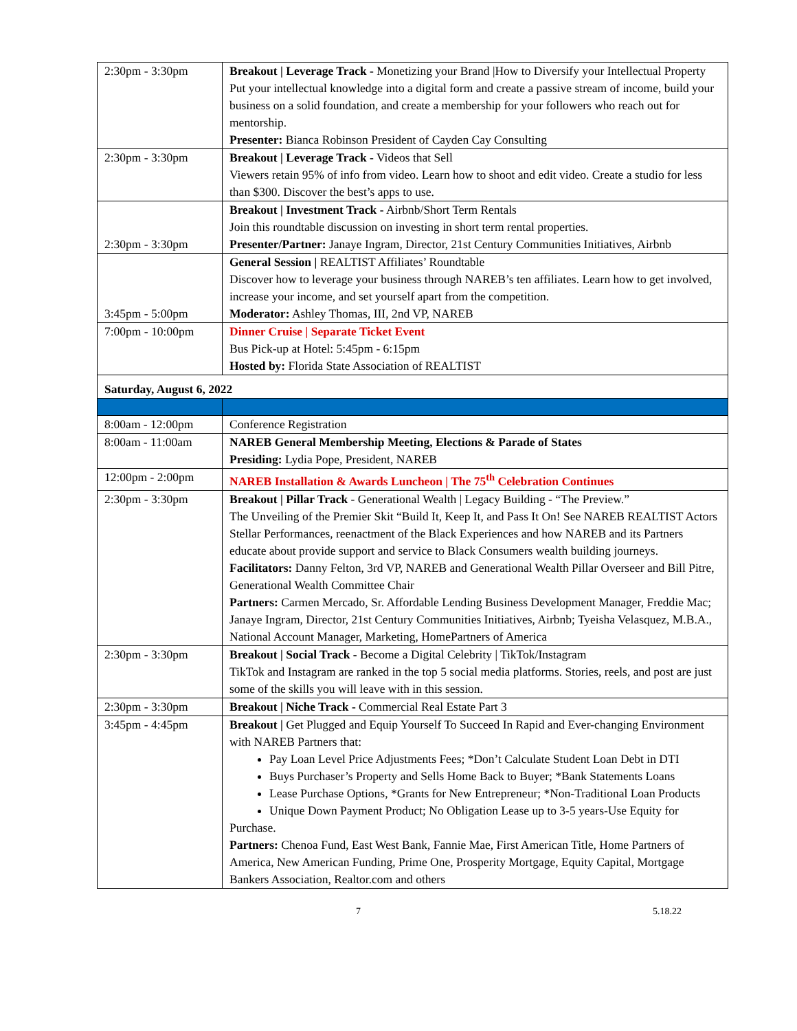| 2:30pm - 3:30pm | Breakout / Leverage Track - Monetizing your Brand /How to Diversify your Intellectual Property Put your intellectual knowledge into a digital form and create a passive stream of income, build your business on a solid foundation, and create a membership for your followers who reach out for mentorship. Presenter: Bianca Robinson President of Cayden Cay Consulting |
| 2:30pm - 3:30pm | Breakout / Leverage Track - Videos that Sell Viewers retain 95% of info from video. Learn how to shoot and edit video. Create a studio for less than $300. Discover the best’s apps to use. |
| 2:30pm - 3:30pm | Breakout / Investment Track - Airbnb/Short Term Rentals Join this roundtable discussion on investing in short term rental properties. Presenter/Partner: Janaye Ingram, Director, 21st Century Communities Initiatives, Airbnb |
| 3:45pm - 5:00pm | General Session / REALTIST Affiliates’ Roundtable Discover how to leverage your business through NAREB’s ten affiliates. Learn how to get involved, increase your income, and set yourself apart from the competition. Moderator: Ashley Thomas, III, 2nd VP, NAREB |
| 7:00pm - 10:00pm | Dinner Cruise / Separate Ticket Event Bus Pick-up at Hotel: 5:45pm - 6:15pm Hosted by: Florida State Association of REALTIST |
| Saturday, August 6, 2022 | |
| 8:00am - 12:00pm | Conference Registration |
| 8:00am - 11:00am | NAREB General Membership Meeting, Elections & Parade of States Presiding: Lydia Pope, President, NAREB |
| 12:00pm - 2:00pm | NAREB Installation & Awards Luncheon / The 75<sup>th</sup> Celebration Continues |
| 2:30pm - 3:30pm | Breakout / Pillar Track - Generational Wealth / Legacy Building - “The Preview.” The Unveiling of the Premier Skit “Build It, Keep It, and Pass It On! See NAREB REALTIST Actors Stellar Performances, reenactment of the Black Experiences and how NAREB and its Partners educate about provide support and service to Black Consumers wealth building journeys. Facilitators: Danny Felton, 3rd VP, NAREB and Generational Wealth Pillar Overseer and Bill Pitre, Generational Wealth Committee Chair Partners: Carmen Mercado, Sr. Affordable Lending Business Development Manager, Freddie Mac; Janaye Ingram, Director, 21st Century Communities Initiatives, Airbnb; Tyeisha Velasquez, M.B.A., National Account Manager, Marketing, HomePartners of America |
| 2:30pm - 3:30pm | Breakout / Social Track - Become a Digital Celebrity / TikTok/Instagram TikTok and Instagram are ranked in the top 5 social media platforms. Stories, reels, and post are just some of the skills you will leave with in this session. |
| 2:30pm - 3:30pm | Breakout / Niche Track - Commercial Real Estate Part 3 |
| 3:45pm - 4:45pm | Breakout / Get Plugged and Equip Yourself To Succeed In Rapid and Ever-changing Environment with NAREB Partners that: Pay Loan Level Price Adjustments Fees; *Don’t Calculate Student Loan Debt in DTI Buys Purchaser’s Property and Sells Home Back to Buyer; *Bank Statements Loans Lease Purchase Options, *Grants for New Entrepreneur; *Non-Traditional Loan Products Unique Down Payment Product; No Obligation Lease up to 3-5 years-Use Equity for Purchase. Partners: Chenoa Fund, East West Bank, Fannie Mae, First American Title, Home Partners of America, New American Funding, Prime One, Prosperity Mortgage, Equity Capital, Mortgage Bankers Association, Realtor.com and others |
7 5.18.22